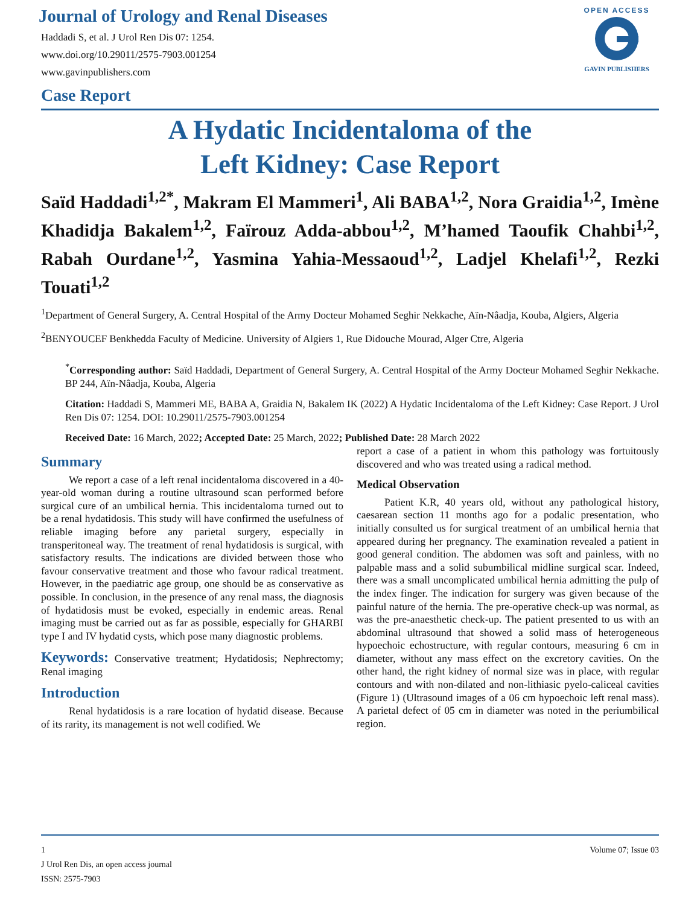Journal of Urology and Renal Diseases
Haddadi S, et al. J Urol Ren Dis 07: 1254.
www.doi.org/10.29011/2575-7903.001254
www.gavinpublishers.com
Case Report
OPEN ACCESS
GAVIN PUBLISHERS
A Hydatic Incidentaloma of the
Left Kidney: Case Report
Saïd Haddadi<sup>1,2*</sup>, Makram El Mammeri<sup>1</sup>, Ali BABA<sup>1,2</sup>, Nora Graidia<sup>1,2</sup>, Imène Khadidja Bakalem<sup>1,2</sup>, Faïrouz Adda-abbou<sup>1,2</sup>, M’hamed Taoufik Chahbi<sup>1,2</sup>, Rabah Ourdane<sup>1,2</sup>, Yasmina Yahia-Messaoud<sup>1,2</sup>, Ladjel Khelafi<sup>1,2</sup>, Rezki Touati<sup>1,2</sup>
<sup>1</sup> Department of General Surgery, A. Central Hospital of the Army Docteur Mohamed Seghir Nekkache, Aïn-Nâadja, Kouba, Algiers, Algeria
<sup>2</sup> BENYOUCEF Benkhedda Faculty of Medicine. University of Algiers 1, Rue Didouche Mourad, Alger Ctre, Algeria
<sup>*</sup> Corresponding author: Saïd Haddadi, Department of General Surgery, A. Central Hospital of the Army Docteur Mohamed Seghir Nekkache. BP 244, Aïn-Nâadja, Kouba, Algeria
Citation: Haddadi S, Mammeri ME, BABA A, Graidia N, Bakalem IK (2022) A Hydatic Incidentaloma of the Left Kidney: Case Report. J Urol Ren Dis 07: 1254. DOI: 10.29011/2575-7903.001254
Received Date: 16 March, 2022; Accepted Date: 25 March, 2022; Published Date: 28 March 2022
Summary
We report a case of a left renal incidentaloma discovered in a 40-year-old woman during a routine ultrasound scan performed before surgical cure of an umbilical hernia. This incidentaloma turned out to be a renal hydatidosis. This study will have confirmed the usefulness of reliable imaging before any parietal surgery, especially in transperitoneal way. The treatment of renal hydatidosis is surgical, with satisfactory results. The indications are divided between those who favour conservative treatment and those who favour radical treatment. However, in the paediatric age group, one should be as conservative as possible. In conclusion, in the presence of any renal mass, the diagnosis of hydatidosis must be evoked, especially in endemic areas. Renal imaging must be carried out as far as possible, especially for GHARBI type I and IV hydatid cysts, which pose many diagnostic problems.
Keywords: Conservative treatment; Hydatidosis; Nephrectomy; Renal imaging
Introduction
Renal hydatidosis is a rare location of hydatid disease. Because of its rarity, its management is not well codified. We
report a case of a patient in whom this pathology was fortuitously discovered and who was treated using a radical method.
Medical Observation
Patient K.R, 40 years old, without any pathological history, caesarean section 11 months ago for a podalic presentation, who initially consulted us for surgical treatment of an umbilical hernia that appeared during her pregnancy. The examination revealed a patient in good general condition. The abdomen was soft and painless, with no palpable mass and a solid subumbilical midline surgical scar. Indeed, there was a small uncomplicated umbilical hernia admitting the pulp of the index finger. The indication for surgery was given because of the painful nature of the hernia. The pre-operative check-up was normal, as was the pre-anaesthetic check-up. The patient presented to us with an abdominal ultrasound that showed a solid mass of heterogeneous hypoechoic echostructure, with regular contours, measuring 6 cm in diameter, without any mass effect on the excretory cavities. On the other hand, the right kidney of normal size was in place, with regular contours and with non-dilated and non-lithiasic pyelo-caliceal cavities (Figure 1) (Ultrasound images of a 06 cm hypoechoic left renal mass). A parietal defect of 05 cm in diameter was noted in the periumbilical region.
1 Volume 07; Issue 03
J Urol Ren Dis, an open access journal
ISSN: 2575-7903